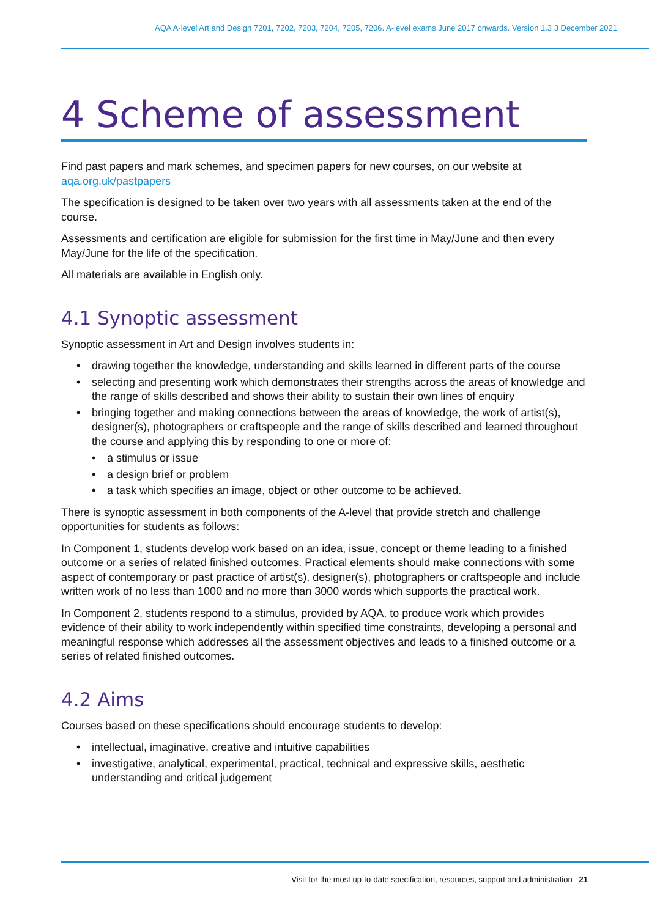AQA A-level Art and Design 7201, 7202, 7203, 7204, 7205, 7206. A-level exams June 2017 onwards. Version 1.3 3 December 2021
4 Scheme of assessment
Find past papers and mark schemes, and specimen papers for new courses, on our website at aqa.org.uk/pastpapers
The specification is designed to be taken over two years with all assessments taken at the end of the course.
Assessments and certification are eligible for submission for the first time in May/June and then every May/June for the life of the specification.
All materials are available in English only.
4.1 Synoptic assessment
Synoptic assessment in Art and Design involves students in:
drawing together the knowledge, understanding and skills learned in different parts of the course
selecting and presenting work which demonstrates their strengths across the areas of knowledge and the range of skills described and shows their ability to sustain their own lines of enquiry
bringing together and making connections between the areas of knowledge, the work of artist(s), designer(s), photographers or craftspeople and the range of skills described and learned throughout the course and applying this by responding to one or more of:
a stimulus or issue
a design brief or problem
a task which specifies an image, object or other outcome to be achieved.
There is synoptic assessment in both components of the A-level that provide stretch and challenge opportunities for students as follows:
In Component 1, students develop work based on an idea, issue, concept or theme leading to a finished outcome or a series of related finished outcomes. Practical elements should make connections with some aspect of contemporary or past practice of artist(s), designer(s), photographers or craftspeople and include written work of no less than 1000 and no more than 3000 words which supports the practical work.
In Component 2, students respond to a stimulus, provided by AQA, to produce work which provides evidence of their ability to work independently within specified time constraints, developing a personal and meaningful response which addresses all the assessment objectives and leads to a finished outcome or a series of related finished outcomes.
4.2 Aims
Courses based on these specifications should encourage students to develop:
intellectual, imaginative, creative and intuitive capabilities
investigative, analytical, experimental, practical, technical and expressive skills, aesthetic understanding and critical judgement
Visit for the most up-to-date specification, resources, support and administration 21